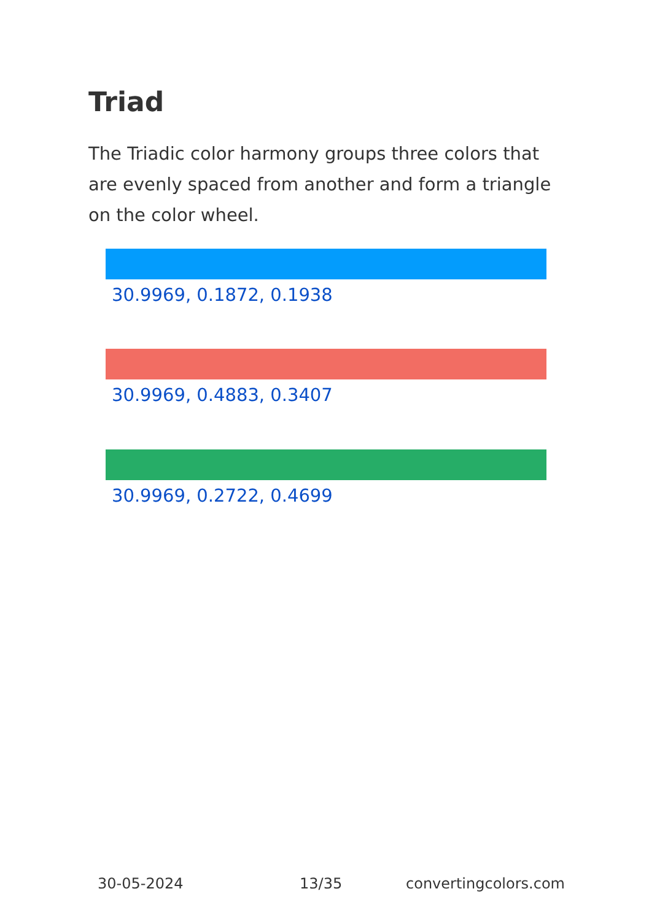Triad
The Triadic color harmony groups three colors that are evenly spaced from another and form a triangle on the color wheel.
30.9969, 0.1872, 0.1938
30.9969, 0.4883, 0.3407
30.9969, 0.2722, 0.4699
30-05-2024 13/35 convertingcolors.com